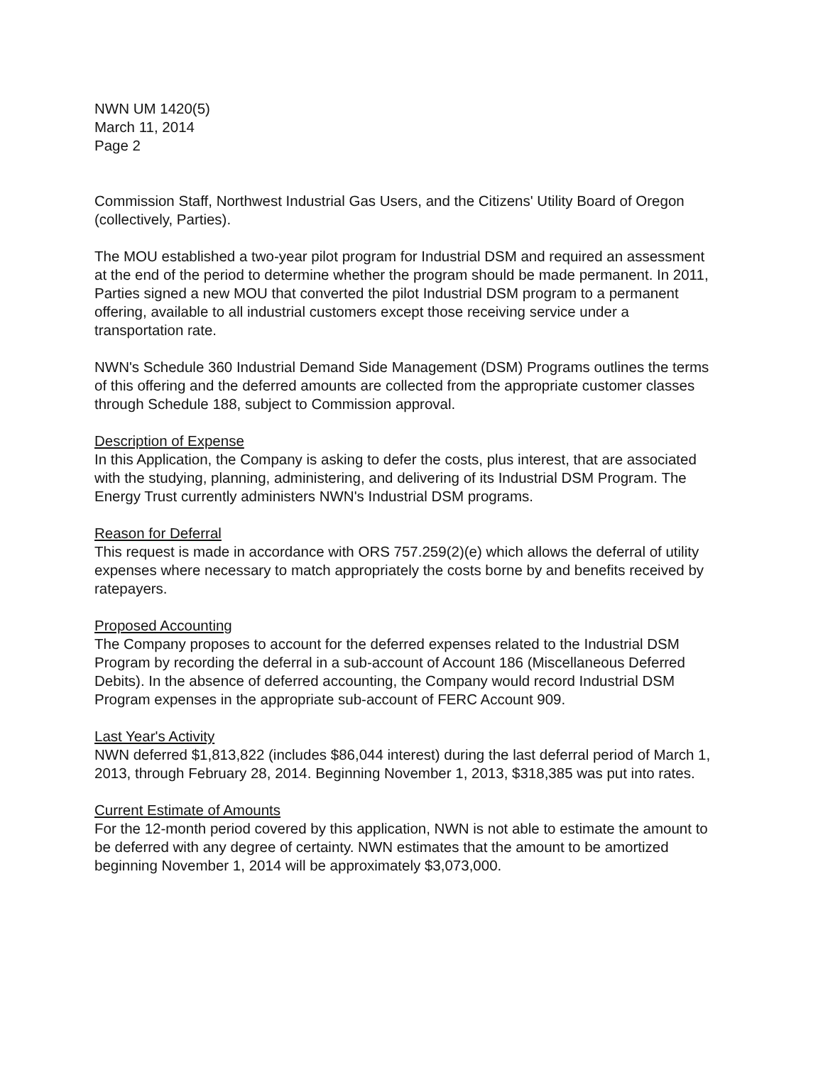NWN UM 1420(5)
March 11, 2014
Page 2
Commission Staff, Northwest Industrial Gas Users, and the Citizens' Utility Board of Oregon (collectively, Parties).
The MOU established a two-year pilot program for Industrial DSM and required an assessment at the end of the period to determine whether the program should be made permanent. In 2011, Parties signed a new MOU that converted the pilot Industrial DSM program to a permanent offering, available to all industrial customers except those receiving service under a transportation rate.
NWN's Schedule 360 Industrial Demand Side Management (DSM) Programs outlines the terms of this offering and the deferred amounts are collected from the appropriate customer classes through Schedule 188, subject to Commission approval.
Description of Expense
In this Application, the Company is asking to defer the costs, plus interest, that are associated with the studying, planning, administering, and delivering of its Industrial DSM Program. The Energy Trust currently administers NWN's Industrial DSM programs.
Reason for Deferral
This request is made in accordance with ORS 757.259(2)(e) which allows the deferral of utility expenses where necessary to match appropriately the costs borne by and benefits received by ratepayers.
Proposed Accounting
The Company proposes to account for the deferred expenses related to the Industrial DSM Program by recording the deferral in a sub-account of Account 186 (Miscellaneous Deferred Debits). In the absence of deferred accounting, the Company would record Industrial DSM Program expenses in the appropriate sub-account of FERC Account 909.
Last Year's Activity
NWN deferred $1,813,822 (includes $86,044 interest) during the last deferral period of March 1, 2013, through February 28, 2014. Beginning November 1, 2013, $318,385 was put into rates.
Current Estimate of Amounts
For the 12-month period covered by this application, NWN is not able to estimate the amount to be deferred with any degree of certainty. NWN estimates that the amount to be amortized beginning November 1, 2014 will be approximately $3,073,000.